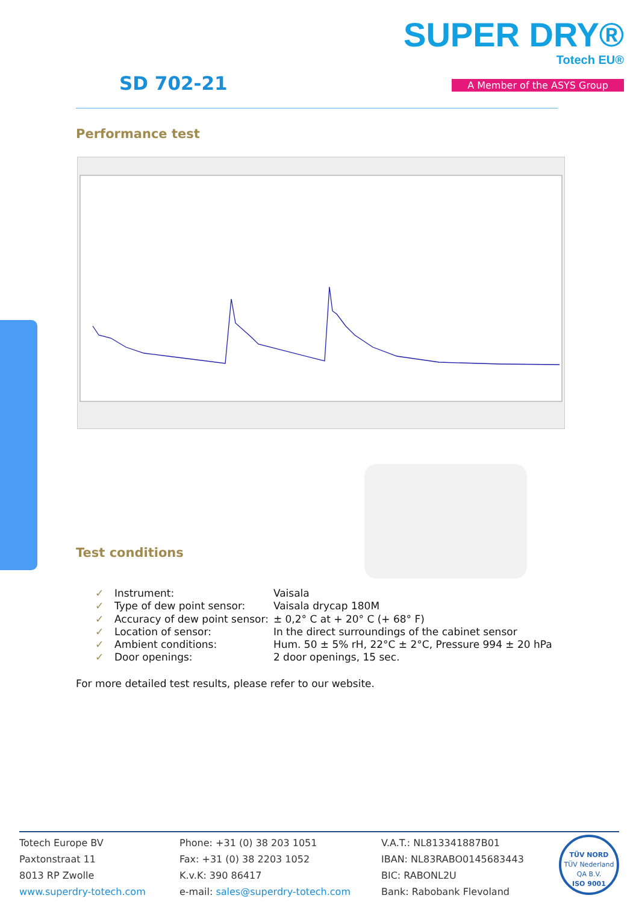SD 702-21
SUPER DRY®
Totech EU®
A Member of the ASYS Group
Performance test
Test conditions
| ✓ | Instrument: | Vaisala |
| ✓ | Type of dew point sensor: | Vaisala drycap 180M |
| ✓ | Accuracy of dew point sensor: | ± 0,2° C at + 20° C (+ 68° F) |
| ✓ | Location of sensor: | In the direct surroundings of the cabinet sensor |
| ✓ | Ambient conditions: | Hum. 50 ± 5% rH, 22°C ± 2°C, Pressure 994 ± 20 hPa |
| ✓ | Door openings: | 2 door openings, 15 sec. |
For more detailed test results, please refer to our website.
Totech Europe BV
Paxtonstraat 11
8013 RP Zwolle
www.superdry-totech.com
Phone: +31 (0) 38 203 1051
Fax: +31 (0) 38 2203 1052
K.v.K: 390 86417
e-mail: sales@superdry-totech.com
V.A.T.: NL813341887B01
IBAN: NL83RABO0145683443
BIC: RABONL2U
Bank: Rabobank Flevoland
TÜV NORD
TÜV Nederland QA B.V.
ISO 9001